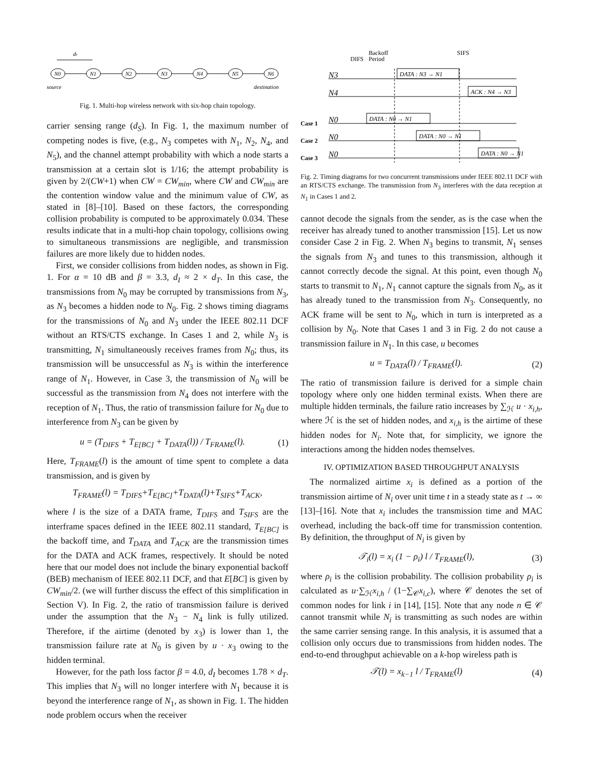dr
N0
N1
N2
N3
N4
N5
N6
source
destination
Fig. 1. Multi-hop wireless network with six-hop chain topology.
carrier sensing range (d<sub>S</sub>). In Fig. 1, the maximum number of competing nodes is five, (e.g., N<sub>3</sub> competes with N<sub>1</sub>, N<sub>2</sub>, N<sub>4</sub>, and N<sub>5</sub>), and the channel attempt probability with which a node starts a transmission at a certain slot is 1/16; the attempt probability is given by 2/(CW+1) when CW = CW<sub>min</sub>, where CW and CW<sub>min</sub> are the contention window value and the minimum value of CW, as stated in [8]–[10]. Based on these factors, the corresponding collision probability is computed to be approximately 0.034. These results indicate that in a multi-hop chain topology, collisions owing to simultaneous transmissions are negligible, and transmission failures are more likely due to hidden nodes.
First, we consider collisions from hidden nodes, as shown in Fig. 1. For α = 10 dB and β = 3.3, d<sub>I</sub> ≈ 2 × d<sub>T</sub>. In this case, the transmissions from N<sub>0</sub> may be corrupted by transmissions from N<sub>3</sub>, as N<sub>3</sub> becomes a hidden node to N<sub>0</sub>. Fig. 2 shows timing diagrams for the transmissions of N<sub>0</sub> and N<sub>3</sub> under the IEEE 802.11 DCF without an RTS/CTS exchange. In Cases 1 and 2, while N<sub>3</sub> is transmitting, N<sub>1</sub> simultaneously receives frames from N<sub>0</sub>; thus, its transmission will be unsuccessful as N<sub>3</sub> is within the interference range of N<sub>1</sub>. However, in Case 3, the transmission of N<sub>0</sub> will be successful as the transmission from N<sub>4</sub> does not interfere with the reception of N<sub>1</sub>. Thus, the ratio of transmission failure for N<sub>0</sub> due to interference from N<sub>3</sub> can be given by
u = (T<sub>DIFS</sub> + T<sub>E[BC]</sub> + T<sub>DATA</sub>(l)) / T<sub>FRAME</sub>(l). (1)
Here, T<sub>FRAME</sub>(l) is the amount of time spent to complete a data transmission, and is given by
T<sub>FRAME</sub>(l) = T<sub>DIFS</sub>+T<sub>E[BC]</sub>+T<sub>DATA</sub>(l)+T<sub>SIFS</sub>+T<sub>ACK</sub>,
where l is the size of a DATA frame, T<sub>DIFS</sub> and T<sub>SIFS</sub> are the interframe spaces defined in the IEEE 802.11 standard, T<sub>E[BC]</sub> is the backoff time, and T<sub>DATA</sub> and T<sub>ACK</sub> are the transmission times for the DATA and ACK frames, respectively. It should be noted here that our model does not include the binary exponential backoff (BEB) mechanism of IEEE 802.11 DCF, and that E[BC] is given by CW<sub>min</sub>/2. (we will further discuss the effect of this simplification in Section V). In Fig. 2, the ratio of transmission failure is derived under the assumption that the N<sub>3</sub> − N<sub>4</sub> link is fully utilized. Therefore, if the airtime (denoted by x<sub>3</sub>) is lower than 1, the transmission failure rate at N<sub>0</sub> is given by u · x<sub>3</sub> owing to the hidden terminal.
However, for the path loss factor β = 4.0, d<sub>I</sub> becomes 1.78 × d<sub>T</sub>. This implies that N<sub>3</sub> will no longer interfere with N<sub>1</sub> because it is beyond the interference range of N<sub>1</sub>, as shown in Fig. 1. The hidden node problem occurs when the receiver
Backoff
DIFS
Period
SIFS
N3
N4
Case 1
N0
Case 2
N0
Case 3
N0
DATA : N3 → N1
ACK : N4 → N3
DATA : N0 → N1
DATA : N0 → N1
DATA : N0 → N1
Fig. 2. Timing diagrams for two concurrent transmissions under IEEE 802.11 DCF with an RTS/CTS exchange. The transmission from N<sub>3</sub> interferes with the data reception at N<sub>1</sub> in Cases 1 and 2.
cannot decode the signals from the sender, as is the case when the receiver has already tuned to another transmission [15]. Let us now consider Case 2 in Fig. 2. When N<sub>3</sub> begins to transmit, N<sub>1</sub> senses the signals from N<sub>3</sub> and tunes to this transmission, although it cannot correctly decode the signal. At this point, even though N<sub>0</sub> starts to transmit to N<sub>1</sub>, N<sub>1</sub> cannot capture the signals from N<sub>0</sub>, as it has already tuned to the transmission from N<sub>3</sub>. Consequently, no ACK frame will be sent to N<sub>0</sub>, which in turn is interpreted as a collision by N<sub>0</sub>. Note that Cases 1 and 3 in Fig. 2 do not cause a transmission failure in N<sub>1</sub>. In this case, u becomes
u = T<sub>DATA</sub>(l) / T<sub>FRAME</sub>(l). (2)
The ratio of transmission failure is derived for a simple chain topology where only one hidden terminal exists. When there are multiple hidden terminals, the failure ratio increases by ∑<sub>ℋ</sub> u · x<sub>i,h</sub>, where ℋ is the set of hidden nodes, and x<sub>i,h</sub> is the airtime of these hidden nodes for N<sub>i</sub>. Note that, for simplicity, we ignore the interactions among the hidden nodes themselves.
IV. OPTIMIZATION BASED THROUGHPUT ANALYSIS
The normalized airtime x<sub>i</sub> is defined as a portion of the transmission airtime of N<sub>i</sub> over unit time t in a steady state as t → ∞ [13]–[16]. Note that x<sub>i</sub> includes the transmission time and MAC overhead, including the back-off time for transmission contention. By definition, the throughput of N<sub>i</sub> is given by
𝒯<sub>i</sub>(l) = x<sub>i</sub> (1 − ρ<sub>i</sub>) l / T<sub>FRAME</sub>(l), (3)
where ρ<sub>i</sub> is the collision probability. The collision probability ρ<sub>i</sub> is calculated as u·∑<sub>ℋ</sub>x<sub>i,h</sub> / (1−∑<sub>𝒞</sub>x<sub>i,c</sub>), where 𝒞 denotes the set of common nodes for link i in [14], [15]. Note that any node n ∈ 𝒞 cannot transmit while N<sub>i</sub> is transmitting as such nodes are within the same carrier sensing range. In this analysis, it is assumed that a collision only occurs due to transmissions from hidden nodes. The end-to-end throughput achievable on a k-hop wireless path is
𝒯(l) = x<sub>k−1</sub> l / T<sub>FRAME</sub>(l) (4)